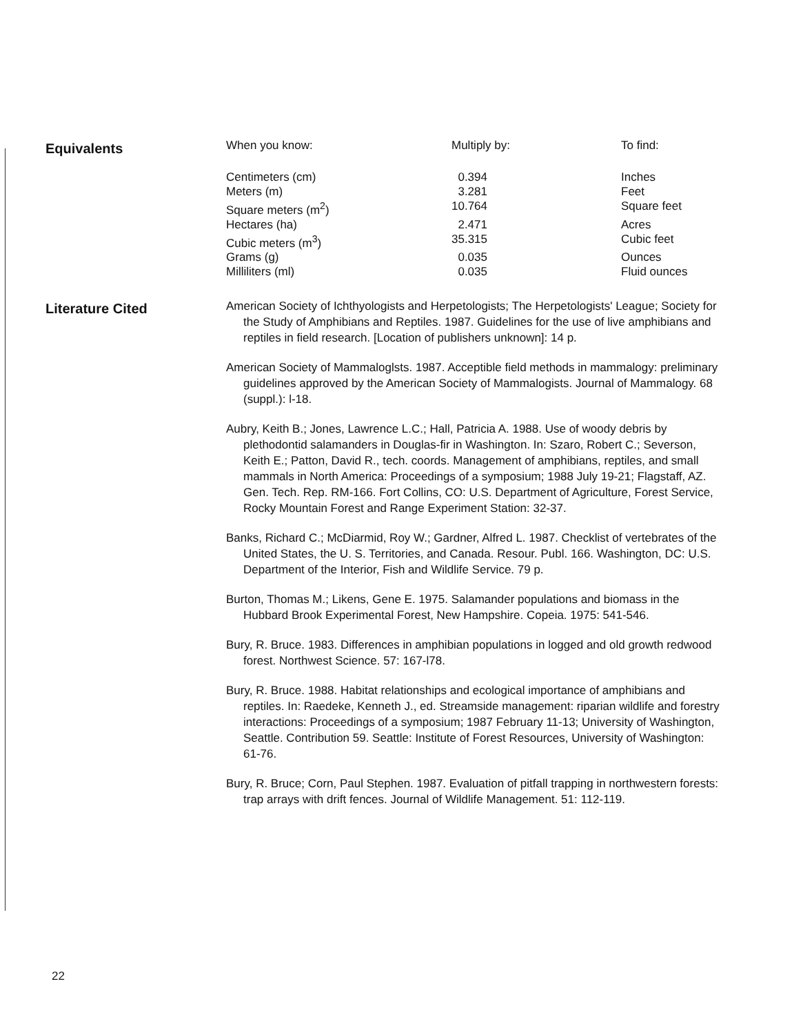Equivalents
| When you know: | Multiply by: | To find: |
| Centimeters (cm) | 0.394 | Inches |
| Meters (m) | 3.281 | Feet |
| Square meters (m<sup>2</sup>) | 10.764 | Square feet |
| Hectares (ha) | 2.471 | Acres |
| Cubic meters (m<sup>3</sup>) | 35.315 | Cubic feet |
| Grams (g) | 0.035 | Ounces |
| Milliliters (ml) | 0.035 | Fluid ounces |
Literature Cited
American Society of Ichthyologists and Herpetologists; The Herpetologists' League; Society for the Study of Amphibians and Reptiles. 1987. Guidelines for the use of live amphibians and reptiles in field research. [Location of publishers unknown]: 14 p.
American Society of Mammaloglsts. 1987. Acceptible field methods in mammalogy: preliminary guidelines approved by the American Society of Mammalogists. Journal of Mammalogy. 68 (suppl.): l-18.
Aubry, Keith B.; Jones, Lawrence L.C.; Hall, Patricia A. 1988. Use of woody debris by plethodontid salamanders in Douglas-fir in Washington. In: Szaro, Robert C.; Severson, Keith E.; Patton, David R., tech. coords. Management of amphibians, reptiles, and small mammals in North America: Proceedings of a symposium; 1988 July 19-21; Flagstaff, AZ. Gen. Tech. Rep. RM-166. Fort Collins, CO: U.S. Department of Agriculture, Forest Service, Rocky Mountain Forest and Range Experiment Station: 32-37.
Banks, Richard C.; McDiarmid, Roy W.; Gardner, Alfred L. 1987. Checklist of vertebrates of the United States, the U. S. Territories, and Canada. Resour. Publ. 166. Washington, DC: U.S. Department of the Interior, Fish and Wildlife Service. 79 p.
Burton, Thomas M.; Likens, Gene E. 1975. Salamander populations and biomass in the Hubbard Brook Experimental Forest, New Hampshire. Copeia. 1975: 541-546.
Bury, R. Bruce. 1983. Differences in amphibian populations in logged and old growth redwood forest. Northwest Science. 57: 167-l78.
Bury, R. Bruce. 1988. Habitat relationships and ecological importance of amphibians and reptiles. In: Raedeke, Kenneth J., ed. Streamside management: riparian wildlife and forestry interactions: Proceedings of a symposium; 1987 February 11-13; University of Washington, Seattle. Contribution 59. Seattle: Institute of Forest Resources, University of Washington: 61-76.
Bury, R. Bruce; Corn, Paul Stephen. 1987. Evaluation of pitfall trapping in northwestern forests: trap arrays with drift fences. Journal of Wildlife Management. 51: 112-119.
22